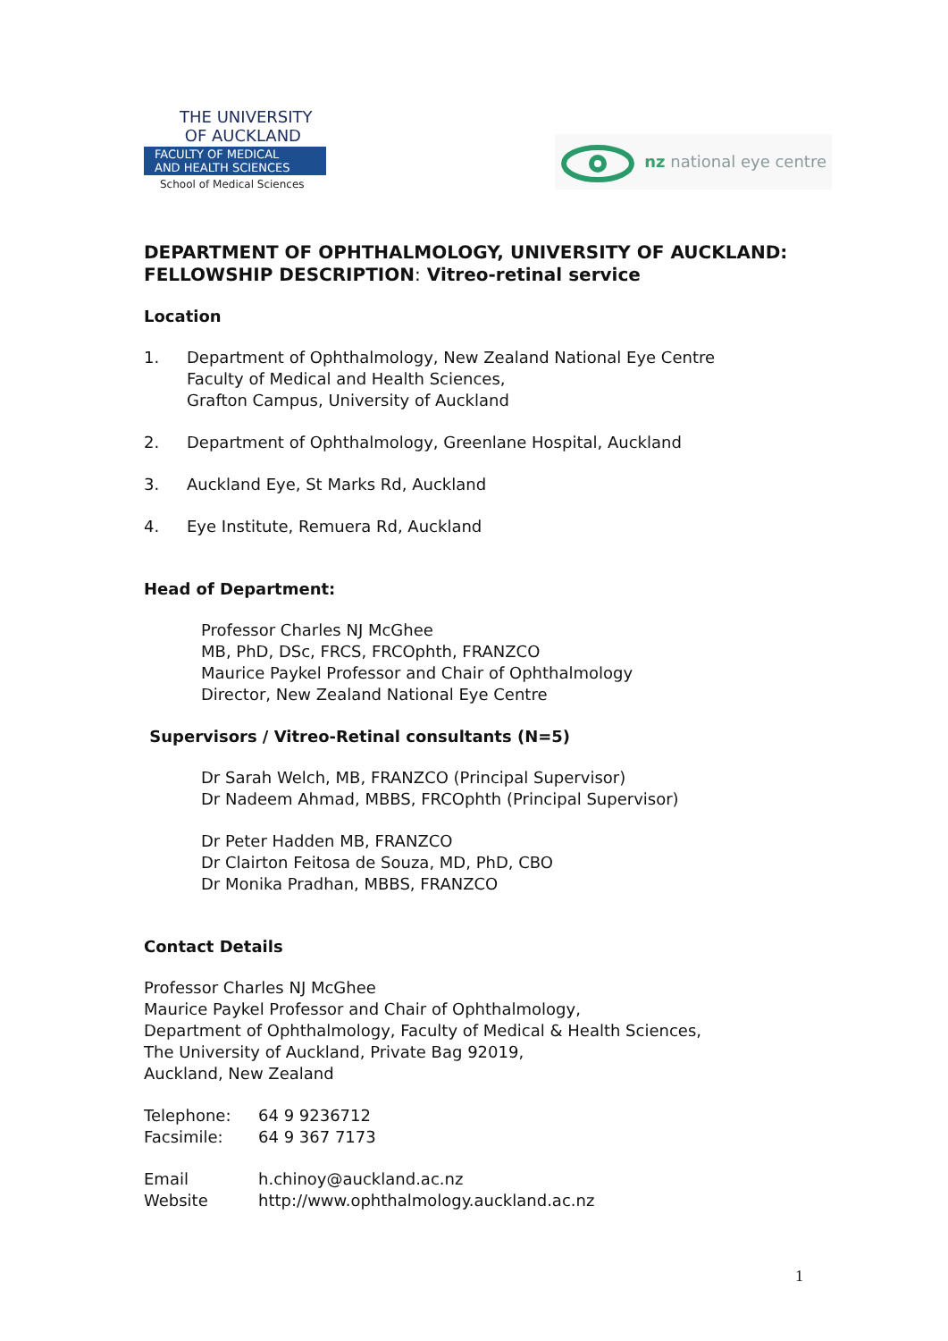THE UNIVERSITY
OF AUCKLAND
FACULTY OF MEDICAL
AND HEALTH SCIENCES
School of Medical Sciences
nz national eye centre
DEPARTMENT OF OPHTHALMOLOGY, UNIVERSITY OF AUCKLAND: FELLOWSHIP DESCRIPTION: Vitreo-retinal service
Location
1. Department of Ophthalmology, New Zealand National Eye Centre
Faculty of Medical and Health Sciences,
Grafton Campus, University of Auckland
2. Department of Ophthalmology, Greenlane Hospital, Auckland
3. Auckland Eye, St Marks Rd, Auckland
4. Eye Institute, Remuera Rd, Auckland
Head of Department:
Professor Charles NJ McGhee
MB, PhD, DSc, FRCS, FRCOphth, FRANZCO
Maurice Paykel Professor and Chair of Ophthalmology
Director, New Zealand National Eye Centre
Supervisors / Vitreo-Retinal consultants (N=5)
Dr Sarah Welch, MB, FRANZCO (Principal Supervisor)
Dr Nadeem Ahmad, MBBS, FRCOphth (Principal Supervisor)
Dr Peter Hadden MB, FRANZCO
Dr Clairton Feitosa de Souza, MD, PhD, CBO
Dr Monika Pradhan, MBBS, FRANZCO
Contact Details
Professor Charles NJ McGhee
Maurice Paykel Professor and Chair of Ophthalmology,
Department of Ophthalmology, Faculty of Medical & Health Sciences,
The University of Auckland, Private Bag 92019,
Auckland, New Zealand
Telephone: 64 9 9236712
Facsimile: 64 9 367 7173
Email h.chinoy@auckland.ac.nz
Website http://www.ophthalmology.auckland.ac.nz
1